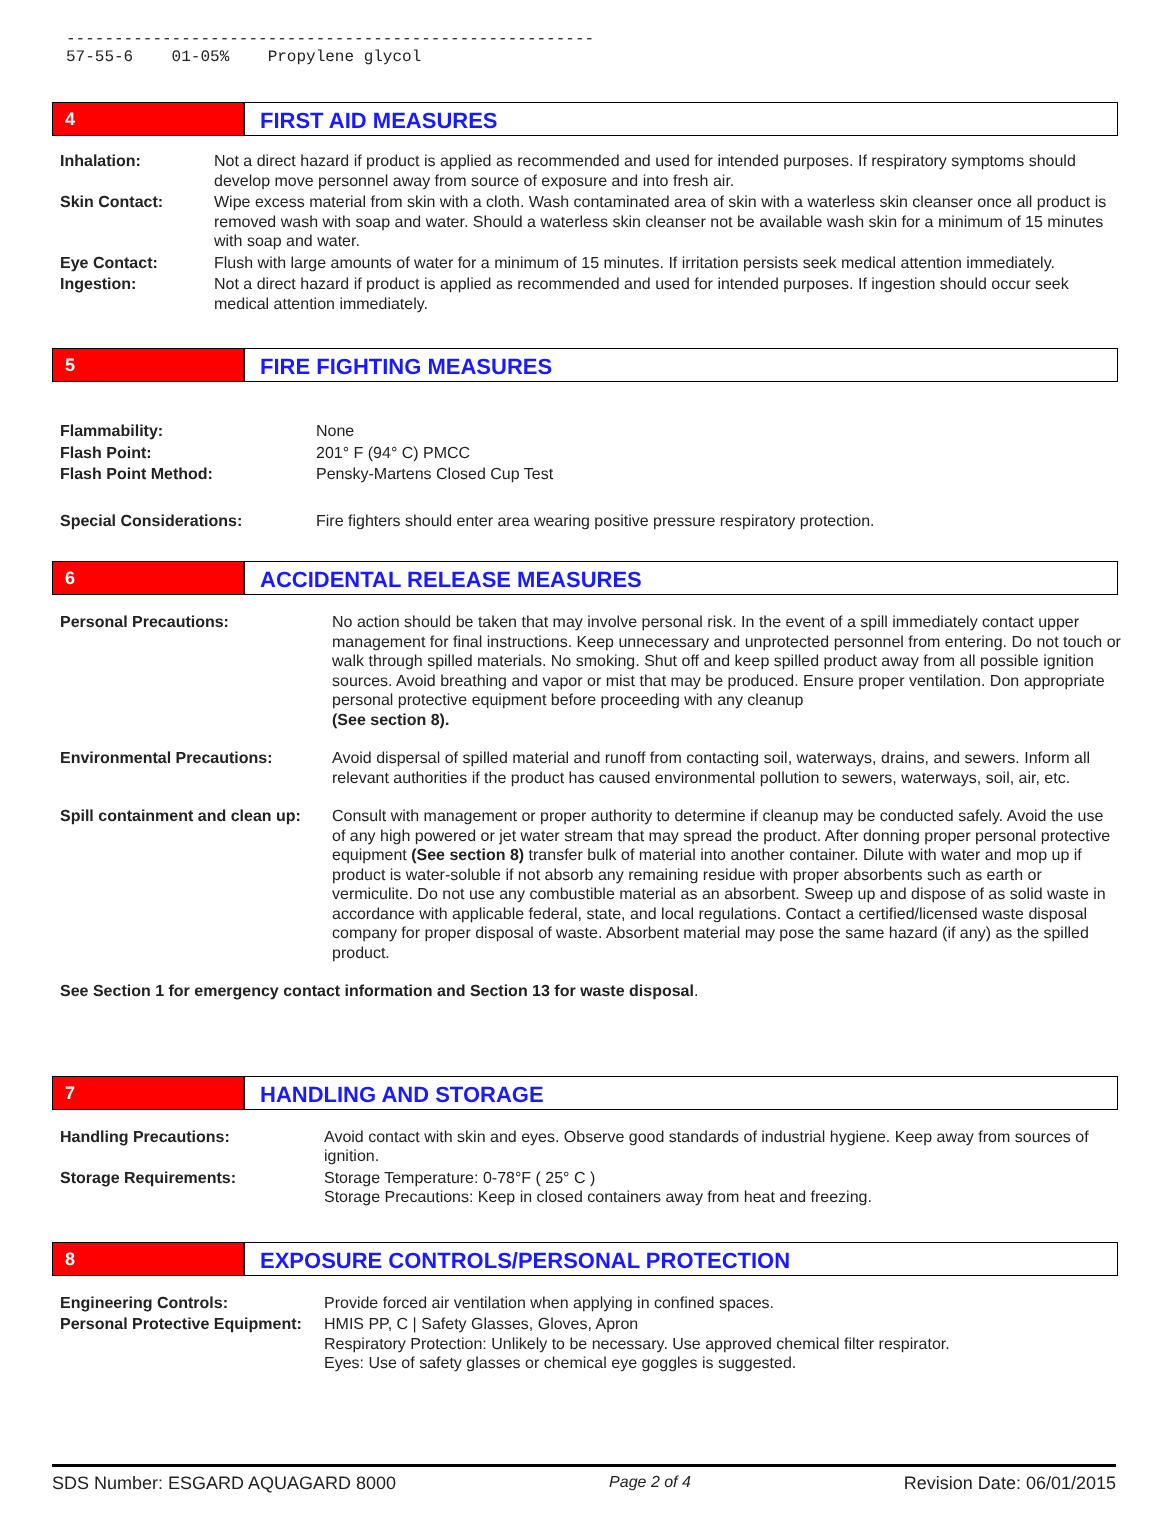------------------------------------------------------- 57-55-6 01-05% Propylene glycol
4
FIRST AID MEASURES
| Inhalation: | Not a direct hazard if product is applied as recommended and used for intended purposes. If respiratory symptoms should develop move personnel away from source of exposure and into fresh air. |
| Skin Contact: | Wipe excess material from skin with a cloth. Wash contaminated area of skin with a waterless skin cleanser once all product is removed wash with soap and water. Should a waterless skin cleanser not be available wash skin for a minimum of 15 minutes with soap and water. |
| Eye Contact: | Flush with large amounts of water for a minimum of 15 minutes. If irritation persists seek medical attention immediately. |
| Ingestion: | Not a direct hazard if product is applied as recommended and used for intended purposes. If ingestion should occur seek medical attention immediately. |
5
FIRE FIGHTING MEASURES
| Flammability: | None |
| Flash Point: | 201° F (94° C) PMCC |
| Flash Point Method: | Pensky-Martens Closed Cup Test |
| Special Considerations: | Fire fighters should enter area wearing positive pressure respiratory protection. |
6
ACCIDENTAL RELEASE MEASURES
| Personal Precautions: | No action should be taken that may involve personal risk. In the event of a spill immediately contact upper management for final instructions. Keep unnecessary and unprotected personnel from entering. Do not touch or walk through spilled materials. No smoking. Shut off and keep spilled product away from all possible ignition sources. Avoid breathing and vapor or mist that may be produced. Ensure proper ventilation. Don appropriate personal protective equipment before proceeding with any cleanup (See section 8). |
| Environmental Precautions: | Avoid dispersal of spilled material and runoff from contacting soil, waterways, drains, and sewers. Inform all relevant authorities if the product has caused environmental pollution to sewers, waterways, soil, air, etc. |
| Spill containment and clean up: | Consult with management or proper authority to determine if cleanup may be conducted safely. Avoid the use of any high powered or jet water stream that may spread the product. After donning proper personal protective equipment (See section 8) transfer bulk of material into another container. Dilute with water and mop up if product is water-soluble if not absorb any remaining residue with proper absorbents such as earth or vermiculite. Do not use any combustible material as an absorbent. Sweep up and dispose of as solid waste in accordance with applicable federal, state, and local regulations. Contact a certified/licensed waste disposal company for proper disposal of waste. Absorbent material may pose the same hazard (if any) as the spilled product. |
| See Section 1 for emergency contact information and Section 13 for waste disposal . | |
7
HANDLING AND STORAGE
| Handling Precautions: | Avoid contact with skin and eyes. Observe good standards of industrial hygiene. Keep away from sources of ignition. |
| Storage Requirements: | Storage Temperature: 0-78°F ( 25° C ) Storage Precautions: Keep in closed containers away from heat and freezing. |
8
EXPOSURE CONTROLS/PERSONAL PROTECTION
| Engineering Controls: | Provide forced air ventilation when applying in confined spaces. |
| Personal Protective Equipment: | HMIS PP, C / Safety Glasses, Gloves, Apron Respiratory Protection: Unlikely to be necessary. Use approved chemical filter respirator. Eyes: Use of safety glasses or chemical eye goggles is suggested. |
SDS Number: ESGARD AQUAGARD 8000 Page 2 of 4 Revision Date: 06/01/2015